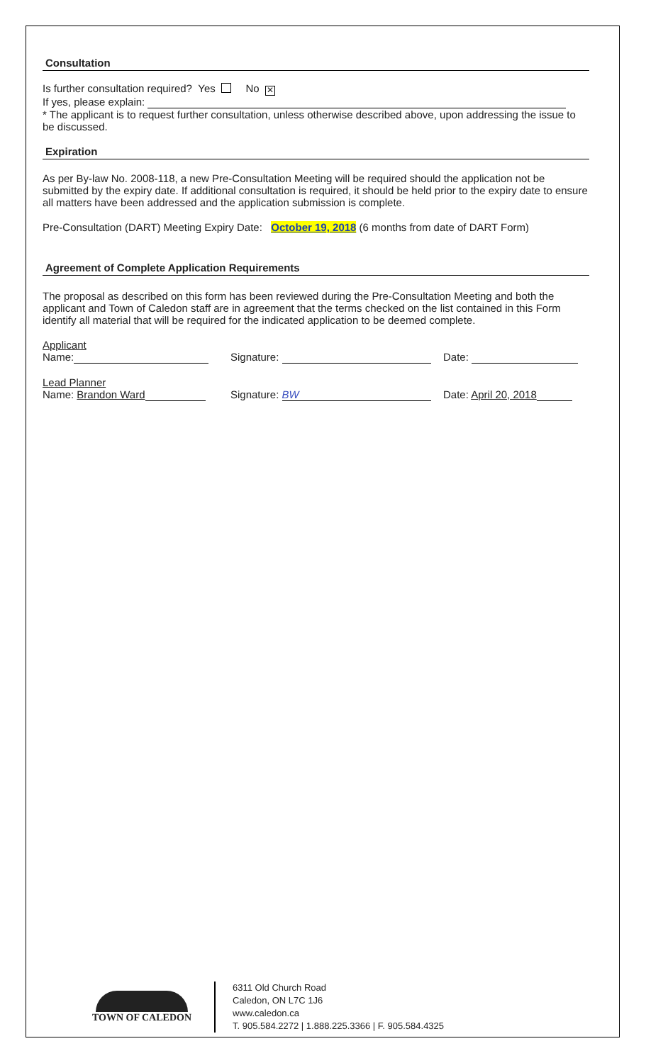Consultation
Is further consultation required? Yes No ✕
If yes, please explain:
* The applicant is to request further consultation, unless otherwise described above, upon addressing the issue to be discussed.
Expiration
As per By-law No. 2008-118, a new Pre-Consultation Meeting will be required should the application not be submitted by the expiry date. If additional consultation is required, it should be held prior to the expiry date to ensure all matters have been addressed and the application submission is complete.
Pre-Consultation (DART) Meeting Expiry Date: October 19, 2018 (6 months from date of DART Form)
Agreement of Complete Application Requirements
The proposal as described on this form has been reviewed during the Pre-Consultation Meeting and both the applicant and Town of Caledon staff are in agreement that the terms checked on the list contained in this Form identify all material that will be required for the indicated application to be deemed complete.
Applicant
Name: Signature: Date:
Lead Planner
Name: Brandon Ward Signature: BW Date: April 20, 2018
TOWN OF CALEDON
6311 Old Church Road
Caledon, ON L7C 1J6
www.caledon.ca
T. 905.584.2272 | 1.888.225.3366 | F. 905.584.4325